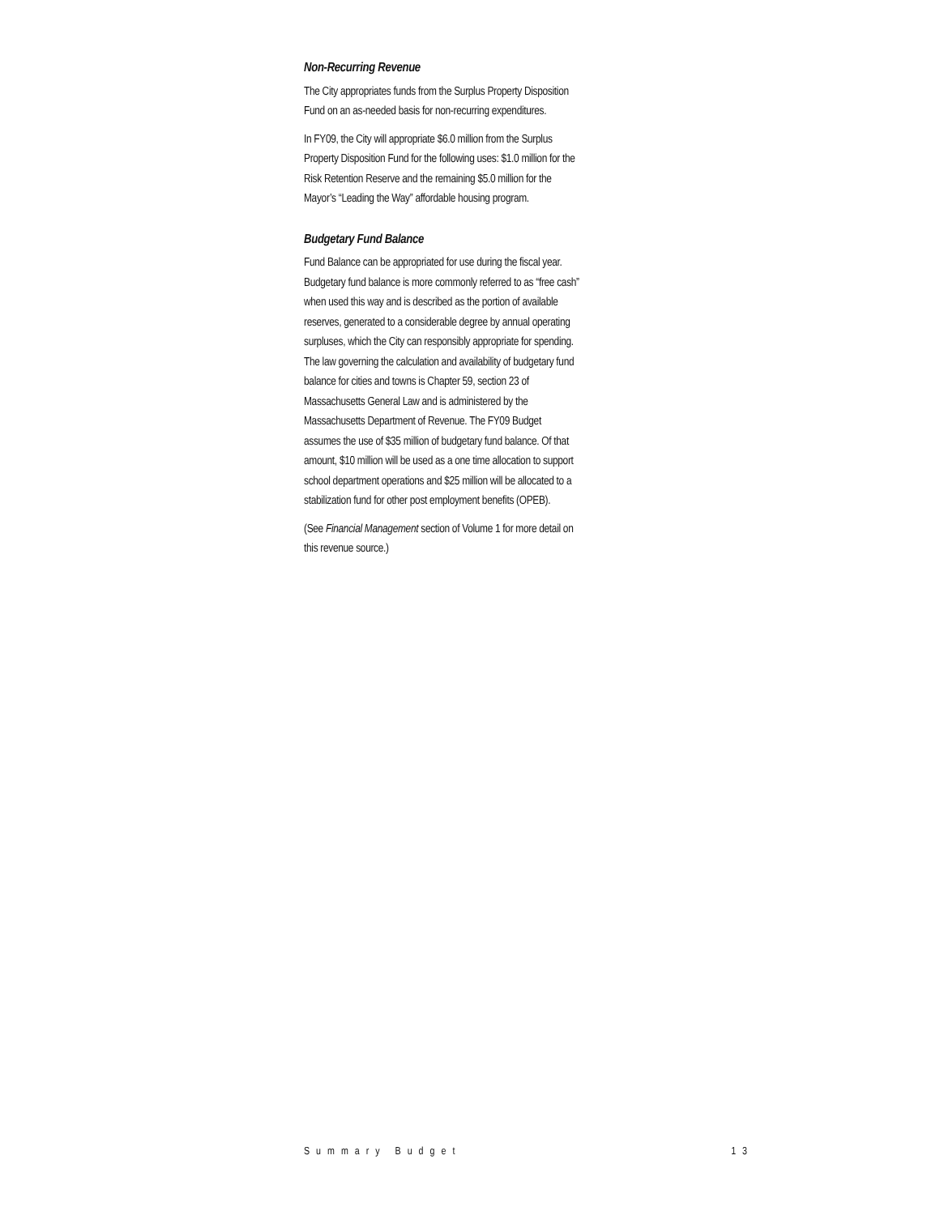Non-Recurring Revenue
The City appropriates funds from the Surplus Property Disposition Fund on an as-needed basis for non-recurring expenditures.
In FY09, the City will appropriate $6.0 million from the Surplus Property Disposition Fund for the following uses: $1.0 million for the Risk Retention Reserve and the remaining $5.0 million for the Mayor’s “Leading the Way” affordable housing program.
Budgetary Fund Balance
Fund Balance can be appropriated for use during the fiscal year. Budgetary fund balance is more commonly referred to as “free cash” when used this way and is described as the portion of available reserves, generated to a considerable degree by annual operating surpluses, which the City can responsibly appropriate for spending. The law governing the calculation and availability of budgetary fund balance for cities and towns is Chapter 59, section 23 of Massachusetts General Law and is administered by the Massachusetts Department of Revenue. The FY09 Budget assumes the use of $35 million of budgetary fund balance. Of that amount, $10 million will be used as a one time allocation to support school department operations and $25 million will be allocated to a stabilization fund for other post employment benefits (OPEB).
(See Financial Management section of Volume 1 for more detail on this revenue source.)
Summary Budget 13